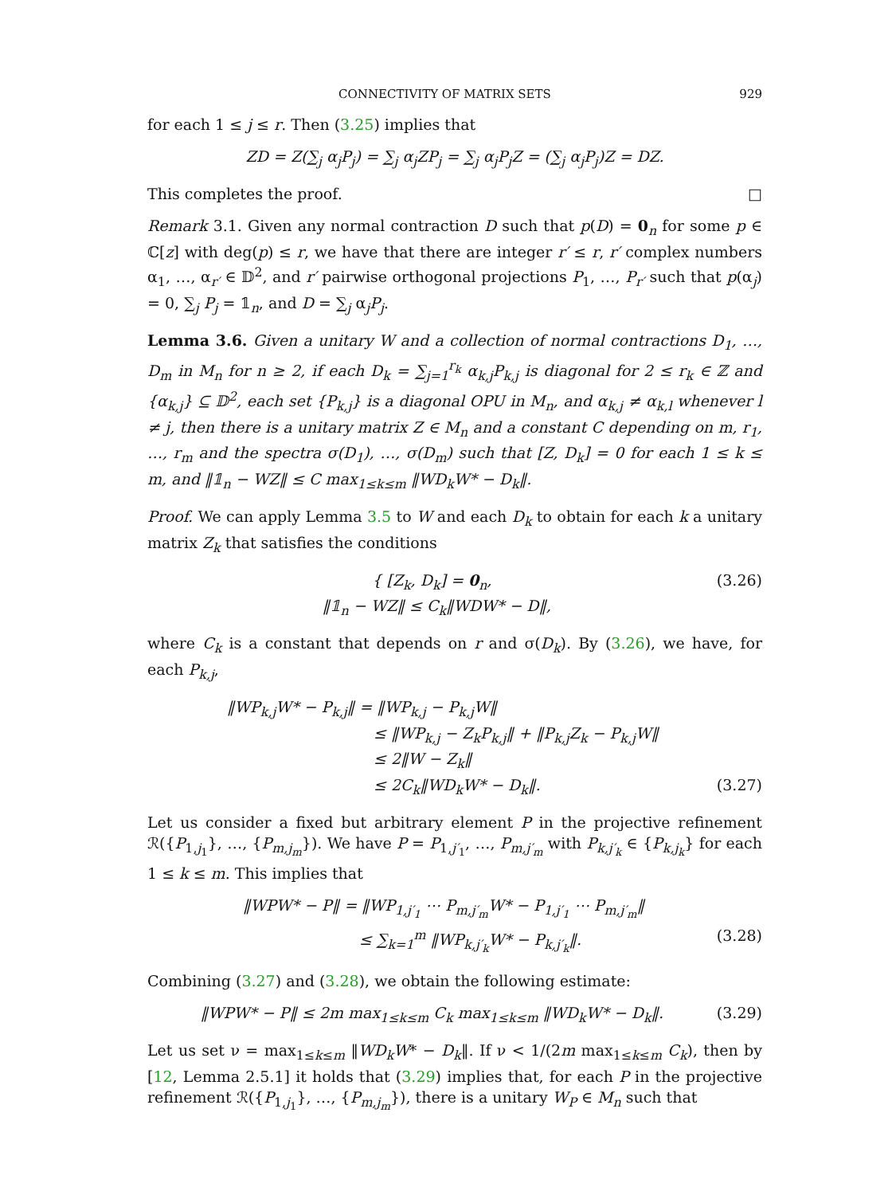CONNECTIVITY OF MATRIX SETS 929
for each 1 ≤ j ≤ r. Then (3.25) implies that
ZD = Z(∑<sub>j</sub> α<sub>j</sub>P<sub>j</sub>) = ∑<sub>j</sub> α<sub>j</sub>ZP<sub>j</sub> = ∑<sub>j</sub> α<sub>j</sub>P<sub>j</sub>Z = (∑<sub>j</sub> α<sub>j</sub>P<sub>j</sub>)Z = DZ.
This completes the proof. □
Remark 3.1. Given any normal contraction D such that p(D) = 0<sub>n</sub> for some p ∈ ℂ[z] with deg(p) ≤ r, we have that there are integer r′ ≤ r, r′ complex numbers α<sub>1</sub>, …, α<sub>r′</sub> ∈ 𝔻<sup>2</sup>, and r′ pairwise orthogonal projections P<sub>1</sub>, …, P<sub>r′</sub> such that p(α<sub>j</sub>) = 0, ∑<sub>j</sub> P<sub>j</sub> = 𝟙<sub>n</sub>, and D = ∑<sub>j</sub> α<sub>j</sub>P<sub>j</sub>.
Lemma 3.6. Given a unitary W and a collection of normal contractions D<sub>1</sub>, …, D<sub>m</sub> in M<sub>n</sub> for n ≥ 2, if each D<sub>k</sub> = ∑<sub>j=1</sub><sup>r<sub>k</sub></sup> α<sub>k,j</sub>P<sub>k,j</sub> is diagonal for 2 ≤ r<sub>k</sub> ∈ ℤ and {α<sub>k,j</sub>} ⊆ 𝔻<sup>2</sup>, each set {P<sub>k,j</sub>} is a diagonal OPU in M<sub>n</sub>, and α<sub>k,j</sub> ≠ α<sub>k,l</sub> whenever l ≠ j, then there is a unitary matrix Z ∈ M<sub>n</sub> and a constant C depending on m, r<sub>1</sub>, …, r<sub>m</sub> and the spectra σ(D<sub>1</sub>), …, σ(D<sub>m</sub>) such that [Z, D<sub>k</sub>] = 0 for each 1 ≤ k ≤ m, and ‖𝟙<sub>n</sub> − WZ‖ ≤ C max<sub>1≤k≤m</sub> ‖WD<sub>k</sub>W* − D<sub>k</sub>‖.
Proof. We can apply Lemma 3.5 to W and each D<sub>k</sub> to obtain for each k a unitary matrix Z<sub>k</sub> that satisfies the conditions
{ [Z<sub>k</sub>, D<sub>k</sub>] = 0<sub>n</sub>,
‖𝟙<sub>n</sub> − WZ‖ ≤ C<sub>k</sub>‖WDW* − D‖, (3.26)
where C<sub>k</sub> is a constant that depends on r and σ(D<sub>k</sub>). By (3.26), we have, for each P<sub>k,j</sub>,
‖WP<sub>k,j</sub>W* − P<sub>k,j</sub>‖ = ‖WP<sub>k,j</sub> − P<sub>k,j</sub>W‖
≤ ‖WP<sub>k,j</sub> − Z<sub>k</sub>P<sub>k,j</sub>‖ + ‖P<sub>k,j</sub>Z<sub>k</sub> − P<sub>k,j</sub>W‖
≤ 2‖W − Z<sub>k</sub>‖
≤ 2C<sub>k</sub>‖WD<sub>k</sub>W* − D<sub>k</sub>‖. (3.27)
Let us consider a fixed but arbitrary element P in the projective refinement ℛ({P<sub>1,j<sub>1</sub></sub>}, …, {P<sub>m,j<sub>m</sub></sub>}). We have P = P<sub>1,j′<sub>1</sub></sub>, …, P<sub>m,j′<sub>m</sub></sub> with P<sub>k,j′<sub>k</sub></sub> ∈ {P<sub>k,j<sub>k</sub></sub>} for each 1 ≤ k ≤ m. This implies that
‖WPW* − P‖ = ‖WP<sub>1,j′<sub>1</sub></sub> ⋯ P<sub>m,j′<sub>m</sub></sub>W* − P<sub>1,j′<sub>1</sub></sub> ⋯ P<sub>m,j′<sub>m</sub></sub>‖
≤ ∑<sub>k=1</sub><sup>m</sup> ‖WP<sub>k,j′<sub>k</sub></sub>W* − P<sub>k,j′<sub>k</sub></sub>‖. (3.28)
Combining (3.27) and (3.28), we obtain the following estimate:
‖WPW* − P‖ ≤ 2m max<sub>1≤k≤m</sub> C<sub>k</sub> max<sub>1≤k≤m</sub> ‖WD<sub>k</sub>W* − D<sub>k</sub>‖. (3.29)
Let us set ν = max<sub>1≤k≤m</sub> ‖WD<sub>k</sub>W* − D<sub>k</sub>‖. If ν < 1/(2m max<sub>1≤k≤m</sub> C<sub>k</sub>), then by [12, Lemma 2.5.1] it holds that (3.29) implies that, for each P in the projective refinement ℛ({P<sub>1,j<sub>1</sub></sub>}, …, {P<sub>m,j<sub>m</sub></sub>}), there is a unitary W<sub>P</sub> ∈ M<sub>n</sub> such that